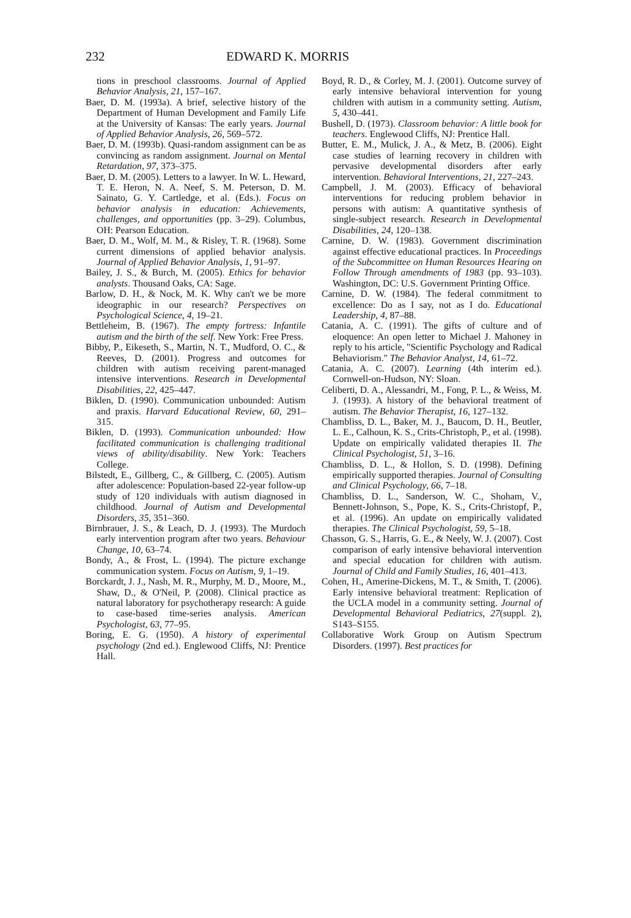232 EDWARD K. MORRIS
tions in preschool classrooms. Journal of Applied Behavior Analysis, 21, 157–167.
Baer, D. M. (1993a). A brief, selective history of the Department of Human Development and Family Life at the University of Kansas: The early years. Journal of Applied Behavior Analysis, 26, 569–572.
Baer, D. M. (1993b). Quasi-random assignment can be as convincing as random assignment. Journal on Mental Retardation, 97, 373–375.
Baer, D. M. (2005). Letters to a lawyer. In W. L. Heward, T. E. Heron, N. A. Neef, S. M. Peterson, D. M. Sainato, G. Y. Cartledge, et al. (Eds.). Focus on behavior analysis in education: Achievements, challenges, and opportunities (pp. 3–29). Columbus, OH: Pearson Education.
Baer, D. M., Wolf, M. M., & Risley, T. R. (1968). Some current dimensions of applied behavior analysis. Journal of Applied Behavior Analysis, 1, 91–97.
Bailey, J. S., & Burch, M. (2005). Ethics for behavior analysts. Thousand Oaks, CA: Sage.
Barlow, D. H., & Nock, M. K. Why can't we be more ideographic in our research? Perspectives on Psychological Science, 4, 19–21.
Bettleheim, B. (1967). The empty fortress: Infantile autism and the birth of the self. New York: Free Press.
Bibby, P., Eikeseth, S., Martin, N. T., Mudford, O. C., & Reeves, D. (2001). Progress and outcomes for children with autism receiving parent-managed intensive interventions. Research in Developmental Disabilities, 22, 425–447.
Biklen, D. (1990). Communication unbounded: Autism and praxis. Harvard Educational Review, 60, 291–315.
Biklen, D. (1993). Communication unbounded: How facilitated communication is challenging traditional views of ability/disability. New York: Teachers College.
Bilstedt, E., Gillberg, C., & Gillberg, C. (2005). Autism after adolescence: Population-based 22-year follow-up study of 120 individuals with autism diagnosed in childhood. Journal of Autism and Developmental Disorders, 35, 351–360.
Birnbrauer, J. S., & Leach, D. J. (1993). The Murdoch early intervention program after two years. Behaviour Change, 10, 63–74.
Bondy, A., & Frost, L. (1994). The picture exchange communication system. Focus on Autism, 9, 1–19.
Borckardt, J. J., Nash, M. R., Murphy, M. D., Moore, M., Shaw, D., & O'Neil, P. (2008). Clinical practice as natural laboratory for psychotherapy research: A guide to case-based time-series analysis. American Psychologist, 63, 77–95.
Boring, E. G. (1950). A history of experimental psychology (2nd ed.). Englewood Cliffs, NJ: Prentice Hall.
Boyd, R. D., & Corley, M. J. (2001). Outcome survey of early intensive behavioral intervention for young children with autism in a community setting. Autism, 5, 430–441.
Bushell, D. (1973). Classroom behavior: A little book for teachers. Englewood Cliffs, NJ: Prentice Hall.
Butter, E. M., Mulick, J. A., & Metz, B. (2006). Eight case studies of learning recovery in children with pervasive developmental disorders after early intervention. Behavioral Interventions, 21, 227–243.
Campbell, J. M. (2003). Efficacy of behavioral interventions for reducing problem behavior in persons with autism: A quantitative synthesis of single-subject research. Research in Developmental Disabilities, 24, 120–138.
Carnine, D. W. (1983). Government discrimination against effective educational practices. In Proceedings of the Subcommittee on Human Resources Hearing on Follow Through amendments of 1983 (pp. 93–103). Washington, DC: U.S. Government Printing Office.
Carnine, D. W. (1984). The federal commitment to excellence: Do as I say, not as I do. Educational Leadership, 4, 87–88.
Catania, A. C. (1991). The gifts of culture and of eloquence: An open letter to Michael J. Mahoney in reply to his article, "Scientific Psychology and Radical Behaviorism." The Behavior Analyst, 14, 61–72.
Catania, A. C. (2007). Learning (4th interim ed.). Cornwell-on-Hudson, NY: Sloan.
Celiberti, D. A., Alessandri, M., Fong, P. L., & Weiss, M. J. (1993). A history of the behavioral treatment of autism. The Behavior Therapist, 16, 127–132.
Chambliss, D. L., Baker, M. J., Baucom, D. H., Beutler, L. E., Calhoun, K. S., Crits-Christoph, P., et al. (1998). Update on empirically validated therapies II. The Clinical Psychologist, 51, 3–16.
Chambliss, D. L., & Hollon, S. D. (1998). Defining empirically supported therapies. Journal of Consulting and Clinical Psychology, 66, 7–18.
Chambliss, D. L., Sanderson, W. C., Shoham, V., Bennett-Johnson, S., Pope, K. S., Crits-Christopf, P., et al. (1996). An update on empirically validated therapies. The Clinical Psychologist, 59, 5–18.
Chasson, G. S., Harris, G. E., & Neely, W. J. (2007). Cost comparison of early intensive behavioral intervention and special education for children with autism. Journal of Child and Family Studies, 16, 401–413.
Cohen, H., Amerine-Dickens, M. T., & Smith, T. (2006). Early intensive behavioral treatment: Replication of the UCLA model in a community setting. Journal of Developmental Behavioral Pediatrics, 27(suppl. 2), S143–S155.
Collaborative Work Group on Autism Spectrum Disorders. (1997). Best practices for